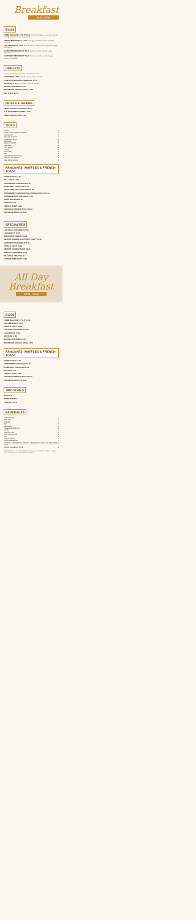Breakfast
6AM - 12PM
EGGS
THREE EGGS ANY STYLE* 16.25 Three fresh eggs, your choice of toast, sausage or bacon, breakfast potatoes
THE BIG BREAKFAST* 18.75 Two eggs, pancakes, bacon, sausage, potatoes
EGGS BENEDICT* 17.25 English muffin, Canadian bacon, poached eggs, hollandaise
FLORENTINE BENEDICT* 18.25 Spinach, tomato, poached eggs, hollandaise
SOUTHWEST BENEDICT* 18.25 Chorizo, avocado, poached eggs, chipotle hollandaise
OMELETS
Served with breakfast potatoes and choice of toast
CALIFORNIA 17.75 Avocado, tomato, bacon, cheese
CLUB HOUSE/WHITE FARMHOUSE 17.75
WESTERN 17.00 Ham, peppers, onions, cheddar
BACON & CHEDDAR 17.00
MUSHROOM, ONION & SWISS 17.50
EGG WHITE 16.00
FRUITS & GRAINS
FRUIT, YOGURT & GRANOLA 13.50
OLD FASHIONED OATMEAL 11.50
FRESH FRUIT PLATE 12.25
SIDES
TOAST 5
BAGEL WITH CREAM CHEESE 6
CROISSANT 6
ENGLISH MUFFIN 4
CINNAMON ROLL 5
PANCAKE 5
FRENCH TOAST 5
ONE EGG* 3
TWO EGGS* 5
BACON 6
SAUSAGE 6
HAM 6
BREAKFAST POTATOES 4
GRILLED TOMATOES 5
SIDE OF AVOCADO 3
PANCAKES, WAFFLES & FRENCH TOAST
SHORT STACK 12.00
TALL STACK 14.00
STRAWBERRY PANCAKES 16.25
BLUEBERRY PANCAKES 16.25
CHOCOLATE CHIP PANCAKES 16.25
STRAWBERRY CINNAMON ROLL FRENCH TOAST 17.00
CINNAMON ROLL PANCAKES 17.00
BERRY BELGIAN 16.25
BELGIAN 13.00
FRENCH TOAST 14.95
CROISSANT FRENCH TOAST 16.25
CHICKEN & WAFFLES 18.95
SPECIALTIES
LAS VEGAS SCRAMBLE 20.95
LOCO MOCO* 17.95
BREAKFAST BURRITO 16.95
SMOKED SALMON & AVOCADO TOAST* 18.95
SOUTHWEST SCRAMBLE 17.45
STEAK & EGGS* 29.95
SMOKED SALMON BAGEL 18.95
HUEVOS RANCHEROS 16.95
BISCUITS & GRAVY 15.45
CORNED BEEF HASH* 17.95
All Day Breakfast
12PM - 12AM
EGGS
THREE EGGS ANY STYLE* 16.25
EGGS BENEDICT* 17.25
STEAK & EGGS* 29.95
LAS VEGAS SCRAMBLE 20.95
LOCO MOCO* 17.95
WESTERN 17.00
BACON & CHEDDAR 17.00
MUSHROOM, ONION & SWISS 17.50
PANCAKES, WAFFLES & FRENCH TOAST
SHORT STACK 12.00
STRAWBERRY PANCAKES 16.25
BLUEBERRY PANCAKES 16.25
BELGIAN 13.00
FRENCH TOAST 14.95
CROISSANT FRENCH TOAST 16.25
CHICKEN & WAFFLES 18.95
SMOOTHIES
MANGO 8
BERRY BERRY 9
TROPICAL FIX 9
BEVERAGES
SOFT DRINKS 4
ICED TEA 4
COFFEE 4
TEA 4
ESPRESSO 5
DOUBLE ESPRESSO 6
LATTE 6
CAPPUCCINO 6
HOT CHOCOLATE 5
MILK 4
ACQUA PANNA 7
SAN PELLEGRINO 7
ORANGE, GRAPEFRUIT, TOMATO, CRANBERRY, APPLE OR PINEAPPLE JUICE 6
FRESH SQUEEZED JUICE 8
*Consuming raw or undercooked meats, poultry, seafood, shellfish or eggs may increase your risk of foodborne illness.